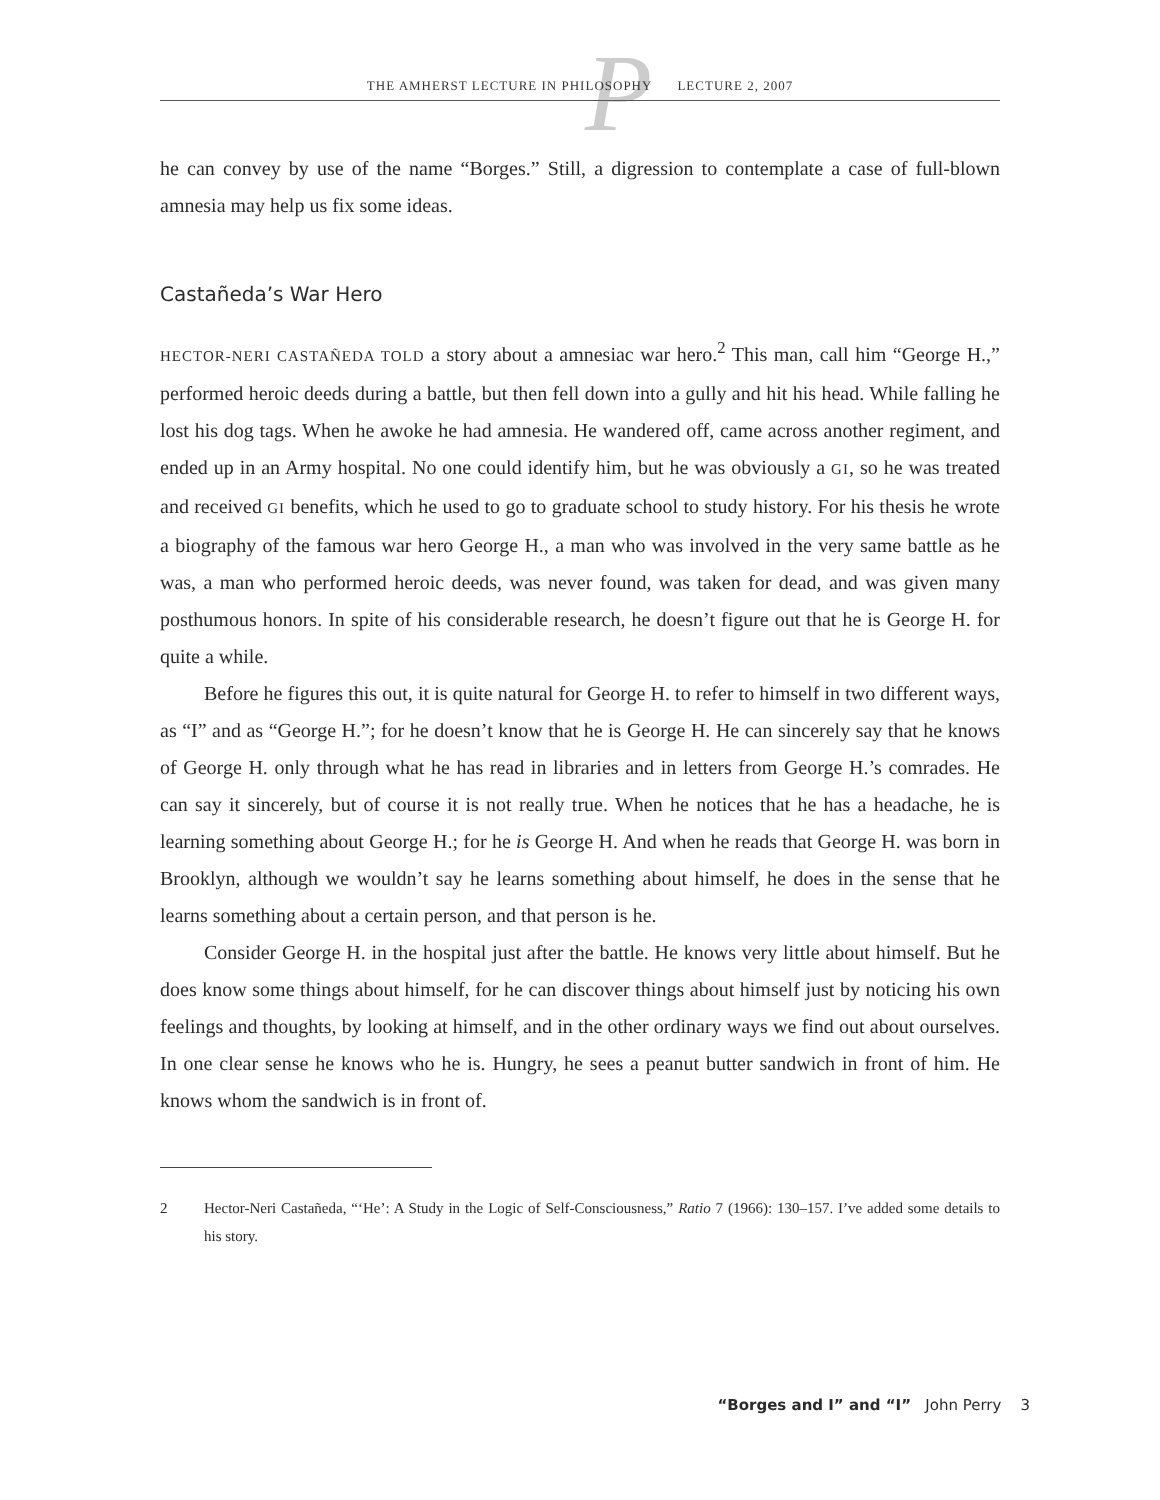P
THE AMHERST LECTURE IN PHILOSOPHY LECTURE 2, 2007
he can convey by use of the name “Borges.” Still, a digression to contemplate a case of full-blown amnesia may help us fix some ideas.
Castañeda’s War Hero
HECTOR-NERI CASTAÑEDA TOLD a story about a amnesiac war hero.<sup>2</sup> This man, call him “George H.,” performed heroic deeds during a battle, but then fell down into a gully and hit his head. While falling he lost his dog tags. When he awoke he had amnesia. He wandered off, came across another regiment, and ended up in an Army hospital. No one could identify him, but he was obviously a GI, so he was treated and received GI benefits, which he used to go to graduate school to study history. For his thesis he wrote a biography of the famous war hero George H., a man who was involved in the very same battle as he was, a man who performed heroic deeds, was never found, was taken for dead, and was given many posthumous honors. In spite of his considerable research, he doesn’t figure out that he is George H. for quite a while.
Before he figures this out, it is quite natural for George H. to refer to himself in two different ways, as “I” and as “George H.”; for he doesn’t know that he is George H. He can sincerely say that he knows of George H. only through what he has read in libraries and in letters from George H.’s comrades. He can say it sincerely, but of course it is not really true. When he notices that he has a headache, he is learning something about George H.; for he is George H. And when he reads that George H. was born in Brooklyn, although we wouldn’t say he learns something about himself, he does in the sense that he learns something about a certain person, and that person is he.
Consider George H. in the hospital just after the battle. He knows very little about himself. But he does know some things about himself, for he can discover things about himself just by noticing his own feelings and thoughts, by looking at himself, and in the other ordinary ways we find out about ourselves. In one clear sense he knows who he is. Hungry, he sees a peanut butter sandwich in front of him. He knows whom the sandwich is in front of.
2 Hector-Neri Castañeda, “‘He’: A Study in the Logic of Self-Consciousness,” Ratio 7 (1966): 130–157. I’ve added some details to his story.
“Borges and I” and “I” John Perry 3